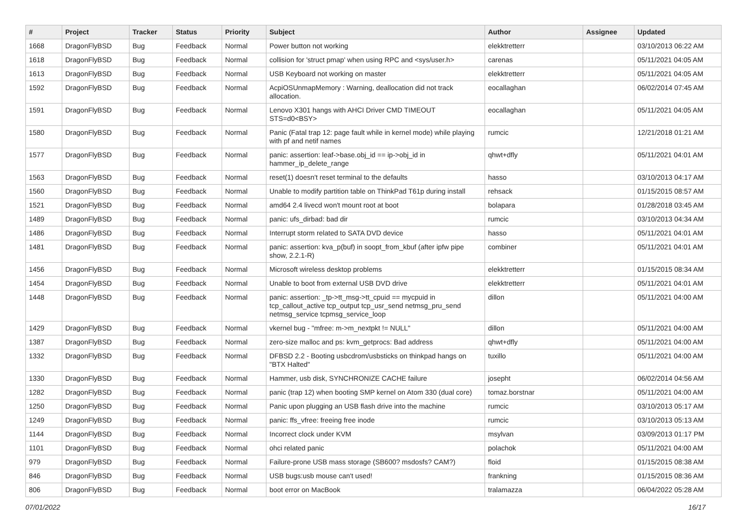| # | Project | Tracker | Status | Priority | Subject | Author | Assignee | Updated |
| --- | --- | --- | --- | --- | --- | --- | --- | --- |
| 1668 | DragonFlyBSD | Bug | Feedback | Normal | Power button not working | elekktretterr | | 03/10/2013 06:22 AM |
| 1618 | DragonFlyBSD | Bug | Feedback | Normal | collision for 'struct pmap' when using RPC and <sys/user.h> | carenas | | 05/11/2021 04:05 AM |
| 1613 | DragonFlyBSD | Bug | Feedback | Normal | USB Keyboard not working on master | elekktretterr | | 05/11/2021 04:05 AM |
| 1592 | DragonFlyBSD | Bug | Feedback | Normal | AcpiOSUnmapMemory : Warning, deallocation did not track allocation. | eocallaghan | | 06/02/2014 07:45 AM |
| 1591 | DragonFlyBSD | Bug | Feedback | Normal | Lenovo X301 hangs with AHCI Driver CMD TIMEOUT STS=d0<BSY> | eocallaghan | | 05/11/2021 04:05 AM |
| 1580 | DragonFlyBSD | Bug | Feedback | Normal | Panic (Fatal trap 12: page fault while in kernel mode) while playing with pf and netif names | rumcic | | 12/21/2018 01:21 AM |
| 1577 | DragonFlyBSD | Bug | Feedback | Normal | panic: assertion: leaf->base.obj_id == ip->obj_id in hammer_ip_delete_range | qhwt+dfly | | 05/11/2021 04:01 AM |
| 1563 | DragonFlyBSD | Bug | Feedback | Normal | reset(1) doesn't reset terminal to the defaults | hasso | | 03/10/2013 04:17 AM |
| 1560 | DragonFlyBSD | Bug | Feedback | Normal | Unable to modify partition table on ThinkPad T61p during install | rehsack | | 01/15/2015 08:57 AM |
| 1521 | DragonFlyBSD | Bug | Feedback | Normal | amd64 2.4 livecd won't mount root at boot | bolapara | | 01/28/2018 03:45 AM |
| 1489 | DragonFlyBSD | Bug | Feedback | Normal | panic: ufs_dirbad: bad dir | rumcic | | 03/10/2013 04:34 AM |
| 1486 | DragonFlyBSD | Bug | Feedback | Normal | Interrupt storm related to SATA DVD device | hasso | | 05/11/2021 04:01 AM |
| 1481 | DragonFlyBSD | Bug | Feedback | Normal | panic: assertion: kva_p(buf) in soopt_from_kbuf (after ipfw pipe show, 2.2.1-R) | combiner | | 05/11/2021 04:01 AM |
| 1456 | DragonFlyBSD | Bug | Feedback | Normal | Microsoft wireless desktop problems | elekktretterr | | 01/15/2015 08:34 AM |
| 1454 | DragonFlyBSD | Bug | Feedback | Normal | Unable to boot from external USB DVD drive | elekktretterr | | 05/11/2021 04:01 AM |
| 1448 | DragonFlyBSD | Bug | Feedback | Normal | panic: assertion: _tp->tt_msg->tt_cpuid == mycpuid in tcp_callout_active tcp_output tcp_usr_send netmsg_pru_send netmsg_service tcpmsg_service_loop | dillon | | 05/11/2021 04:00 AM |
| 1429 | DragonFlyBSD | Bug | Feedback | Normal | vkernel bug - "mfree: m->m_nextpkt != NULL" | dillon | | 05/11/2021 04:00 AM |
| 1387 | DragonFlyBSD | Bug | Feedback | Normal | zero-size malloc and ps: kvm_getprocs: Bad address | qhwt+dfly | | 05/11/2021 04:00 AM |
| 1332 | DragonFlyBSD | Bug | Feedback | Normal | DFBSD 2.2 - Booting usbcdrom/usbsticks on thinkpad hangs on "BTX Halted" | tuxillo | | 05/11/2021 04:00 AM |
| 1330 | DragonFlyBSD | Bug | Feedback | Normal | Hammer, usb disk, SYNCHRONIZE CACHE failure | josepht | | 06/02/2014 04:56 AM |
| 1282 | DragonFlyBSD | Bug | Feedback | Normal | panic (trap 12) when booting SMP kernel on Atom 330 (dual core) | tomaz.borstnar | | 05/11/2021 04:00 AM |
| 1250 | DragonFlyBSD | Bug | Feedback | Normal | Panic upon plugging an USB flash drive into the machine | rumcic | | 03/10/2013 05:17 AM |
| 1249 | DragonFlyBSD | Bug | Feedback | Normal | panic: ffs_vfree: freeing free inode | rumcic | | 03/10/2013 05:13 AM |
| 1144 | DragonFlyBSD | Bug | Feedback | Normal | Incorrect clock under KVM | msylvan | | 03/09/2013 01:17 PM |
| 1101 | DragonFlyBSD | Bug | Feedback | Normal | ohci related panic | polachok | | 05/11/2021 04:00 AM |
| 979 | DragonFlyBSD | Bug | Feedback | Normal | Failure-prone USB mass storage (SB600? msdosfs? CAM?) | floid | | 01/15/2015 08:38 AM |
| 846 | DragonFlyBSD | Bug | Feedback | Normal | USB bugs:usb mouse can't used! | frankning | | 01/15/2015 08:36 AM |
| 806 | DragonFlyBSD | Bug | Feedback | Normal | boot error on MacBook | tralamazza | | 06/04/2022 05:28 AM |
07/01/2022 16/17